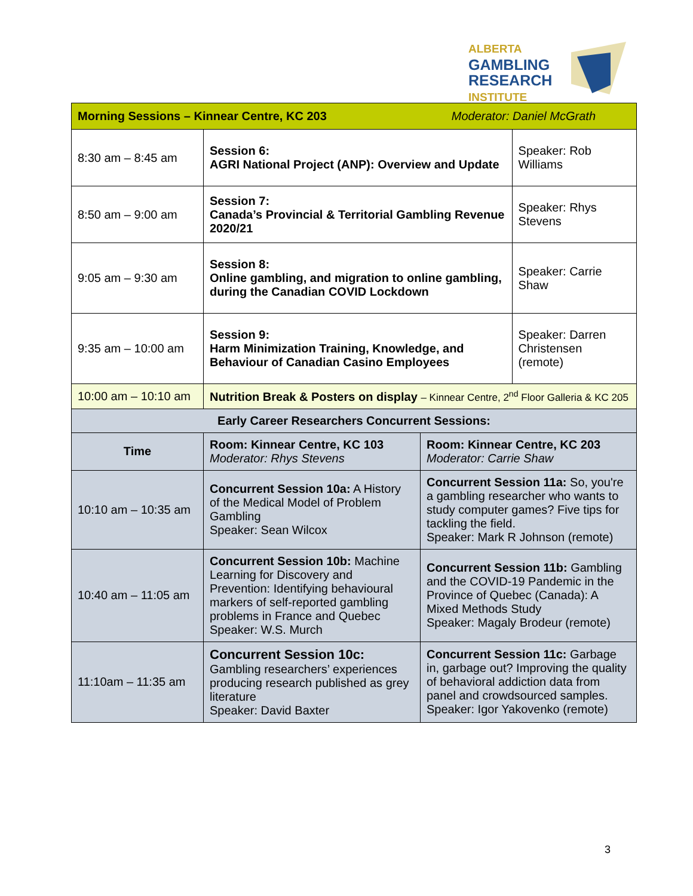ALBERTA
GAMBLING
RESEARCH
INSTITUTE
| Morning Sessions – Kinnear Centre, KC 203 Moderator: Daniel McGrath | | | |
| 8:30 am – 8:45 am | Session 6: AGRI National Project (ANP): Overview and Update | | Speaker: Rob Williams |
| 8:50 am – 9:00 am | Session 7: Canada’s Provincial & Territorial Gambling Revenue 2020/21 | | Speaker: Rhys Stevens |
| 9:05 am – 9:30 am | Session 8: Online gambling, and migration to online gambling, during the Canadian COVID Lockdown | | Speaker: Carrie Shaw |
| 9:35 am – 10:00 am | Session 9: Harm Minimization Training, Knowledge, and Behaviour of Canadian Casino Employees | | Speaker: Darren Christensen (remote) |
| 10:00 am – 10:10 am | Nutrition Break & Posters on display – Kinnear Centre, 2<sup>nd</sup> Floor Galleria & KC 205 | | |
| Early Career Researchers Concurrent Sessions: | | | |
| Time | Room: Kinnear Centre, KC 103 Moderator: Rhys Stevens | Room: Kinnear Centre, KC 203 Moderator: Carrie Shaw | |
| 10:10 am – 10:35 am | Concurrent Session 10a: A History of the Medical Model of Problem Gambling Speaker: Sean Wilcox | Concurrent Session 11a: So, you're a gambling researcher who wants to study computer games? Five tips for tackling the field. Speaker: Mark R Johnson (remote) | |
| 10:40 am – 11:05 am | Concurrent Session 10b: Machine Learning for Discovery and Prevention: Identifying behavioural markers of self-reported gambling problems in France and Quebec Speaker: W.S. Murch | Concurrent Session 11b: Gambling and the COVID-19 Pandemic in the Province of Quebec (Canada): A Mixed Methods Study Speaker: Magaly Brodeur (remote) | |
| 11:10am – 11:35 am | Concurrent Session 10c: Gambling researchers’ experiences producing research published as grey literature Speaker: David Baxter | Concurrent Session 11c: Garbage in, garbage out? Improving the quality of behavioral addiction data from panel and crowdsourced samples. Speaker: Igor Yakovenko (remote) | |
3